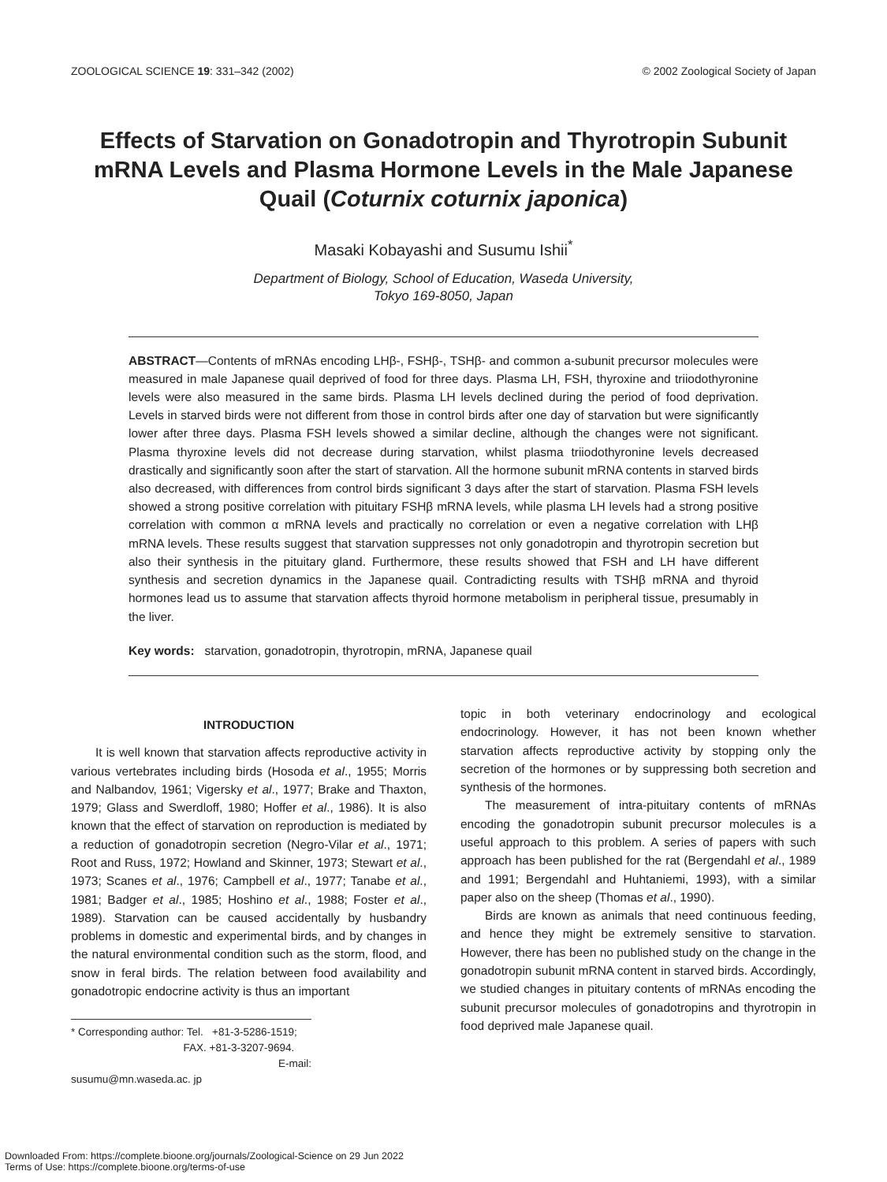ZOOLOGICAL SCIENCE 19: 331–342 (2002) © 2002 Zoological Society of Japan
Effects of Starvation on Gonadotropin and Thyrotropin Subunit mRNA Levels and Plasma Hormone Levels in the Male Japanese Quail (Coturnix coturnix japonica)
Masaki Kobayashi and Susumu Ishii<sup>*</sup>
Department of Biology, School of Education, Waseda University,
Tokyo 169-8050, Japan
ABSTRACT—Contents of mRNAs encoding LHβ-, FSHβ-, TSHβ- and common a-subunit precursor molecules were measured in male Japanese quail deprived of food for three days. Plasma LH, FSH, thyroxine and triiodothyronine levels were also measured in the same birds. Plasma LH levels declined during the period of food deprivation. Levels in starved birds were not different from those in control birds after one day of starvation but were significantly lower after three days. Plasma FSH levels showed a similar decline, although the changes were not significant. Plasma thyroxine levels did not decrease during starvation, whilst plasma triiodothyronine levels decreased drastically and significantly soon after the start of starvation. All the hormone subunit mRNA contents in starved birds also decreased, with differences from control birds significant 3 days after the start of starvation. Plasma FSH levels showed a strong positive correlation with pituitary FSHβ mRNA levels, while plasma LH levels had a strong positive correlation with common α mRNA levels and practically no correlation or even a negative correlation with LHβ mRNA levels. These results suggest that starvation suppresses not only gonadotropin and thyrotropin secretion but also their synthesis in the pituitary gland. Furthermore, these results showed that FSH and LH have different synthesis and secretion dynamics in the Japanese quail. Contradicting results with TSHβ mRNA and thyroid hormones lead us to assume that starvation affects thyroid hormone metabolism in peripheral tissue, presumably in the liver.
Key words: starvation, gonadotropin, thyrotropin, mRNA, Japanese quail
INTRODUCTION
It is well known that starvation affects reproductive activity in various vertebrates including birds (Hosoda et al., 1955; Morris and Nalbandov, 1961; Vigersky et al., 1977; Brake and Thaxton, 1979; Glass and Swerdloff, 1980; Hoffer et al., 1986). It is also known that the effect of starvation on reproduction is mediated by a reduction of gonadotropin secretion (Negro-Vilar et al., 1971; Root and Russ, 1972; Howland and Skinner, 1973; Stewart et al., 1973; Scanes et al., 1976; Campbell et al., 1977; Tanabe et al., 1981; Badger et al., 1985; Hoshino et al., 1988; Foster et al., 1989). Starvation can be caused accidentally by husbandry problems in domestic and experimental birds, and by changes in the natural environmental condition such as the storm, flood, and snow in feral birds. The relation between food availability and gonadotropic endocrine activity is thus an important
* Corresponding author: Tel. +81-3-5286-1519;
FAX. +81-3-3207-9694.
E-mail: susumu@mn.waseda.ac. jp
topic in both veterinary endocrinology and ecological endocrinology. However, it has not been known whether starvation affects reproductive activity by stopping only the secretion of the hormones or by suppressing both secretion and synthesis of the hormones.
The measurement of intra-pituitary contents of mRNAs encoding the gonadotropin subunit precursor molecules is a useful approach to this problem. A series of papers with such approach has been published for the rat (Bergendahl et al., 1989 and 1991; Bergendahl and Huhtaniemi, 1993), with a similar paper also on the sheep (Thomas et al., 1990).
Birds are known as animals that need continuous feeding, and hence they might be extremely sensitive to starvation. However, there has been no published study on the change in the gonadotropin subunit mRNA content in starved birds. Accordingly, we studied changes in pituitary contents of mRNAs encoding the subunit precursor molecules of gonadotropins and thyrotropin in food deprived male Japanese quail.
Downloaded From: https://complete.bioone.org/journals/Zoological-Science on 29 Jun 2022
Terms of Use: https://complete.bioone.org/terms-of-use